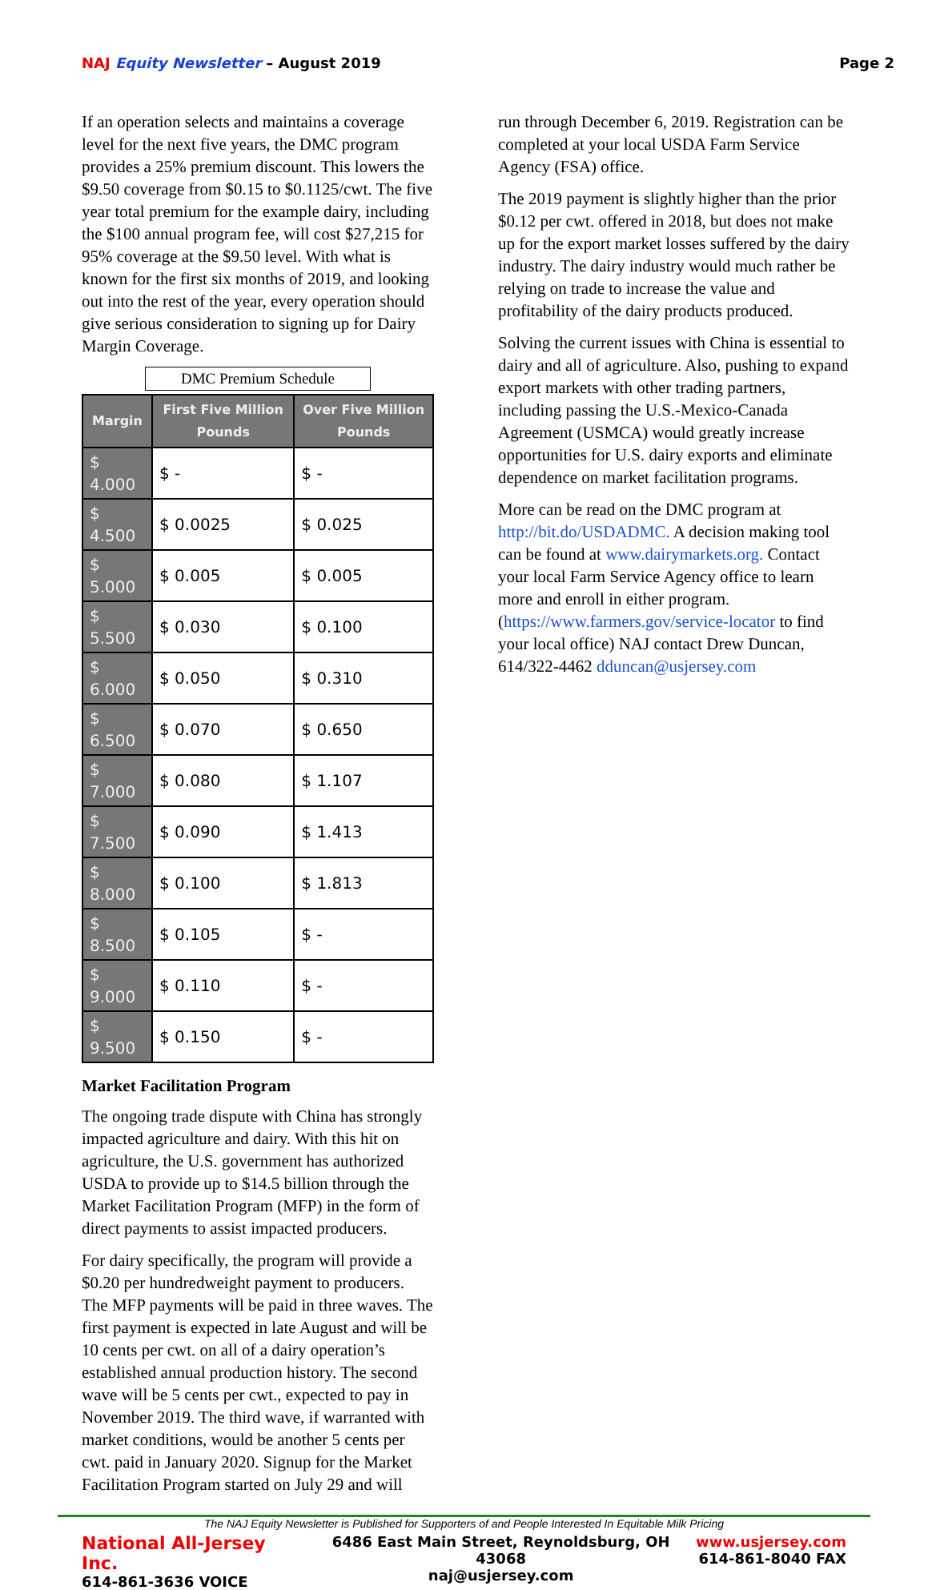NAJ Equity Newsletter – August 2019
Page 2
If an operation selects and maintains a coverage level for the next five years, the DMC program provides a 25% premium discount. This lowers the $9.50 coverage from $0.15 to $0.1125/cwt. The five year total premium for the example dairy, including the $100 annual program fee, will cost $27,215 for 95% coverage at the $9.50 level. With what is known for the first six months of 2019, and looking out into the rest of the year, every operation should give serious consideration to signing up for Dairy Margin Coverage.
DMC Premium Schedule
| Margin | First Five Million Pounds | Over Five Million Pounds |
| --- | --- | --- |
| $ 4.000 | $ - | $ - |
| $ 4.500 | $ 0.0025 | $ 0.025 |
| $ 5.000 | $ 0.005 | $ 0.005 |
| $ 5.500 | $ 0.030 | $ 0.100 |
| $ 6.000 | $ 0.050 | $ 0.310 |
| $ 6.500 | $ 0.070 | $ 0.650 |
| $ 7.000 | $ 0.080 | $ 1.107 |
| $ 7.500 | $ 0.090 | $ 1.413 |
| $ 8.000 | $ 0.100 | $ 1.813 |
| $ 8.500 | $ 0.105 | $ - |
| $ 9.000 | $ 0.110 | $ - |
| $ 9.500 | $ 0.150 | $ - |
Market Facilitation Program
The ongoing trade dispute with China has strongly impacted agriculture and dairy. With this hit on agriculture, the U.S. government has authorized USDA to provide up to $14.5 billion through the Market Facilitation Program (MFP) in the form of direct payments to assist impacted producers.
For dairy specifically, the program will provide a $0.20 per hundredweight payment to producers. The MFP payments will be paid in three waves. The first payment is expected in late August and will be 10 cents per cwt. on all of a dairy operation’s established annual production history. The second wave will be 5 cents per cwt., expected to pay in November 2019. The third wave, if warranted with market conditions, would be another 5 cents per cwt. paid in January 2020. Signup for the Market Facilitation Program started on July 29 and will
run through December 6, 2019. Registration can be completed at your local USDA Farm Service Agency (FSA) office.
The 2019 payment is slightly higher than the prior $0.12 per cwt. offered in 2018, but does not make up for the export market losses suffered by the dairy industry. The dairy industry would much rather be relying on trade to increase the value and profitability of the dairy products produced.
Solving the current issues with China is essential to dairy and all of agriculture. Also, pushing to expand export markets with other trading partners, including passing the U.S.-Mexico-Canada Agreement (USMCA) would greatly increase opportunities for U.S. dairy exports and eliminate dependence on market facilitation programs.
More can be read on the DMC program at http://bit.do/USDADMC. A decision making tool can be found at www.dairymarkets.org. Contact your local Farm Service Agency office to learn more and enroll in either program. (https://www.farmers.gov/service-locator to find your local office) NAJ contact Drew Duncan, 614/322-4462 dduncan@usjersey.com
The NAJ Equity Newsletter is Published for Supporters of and People Interested In Equitable Milk Pricing
National All-Jersey Inc.
614-861-3636 VOICE
6486 East Main Street, Reynoldsburg, OH 43068
naj@usjersey.com
www.usjersey.com
614-861-8040 FAX